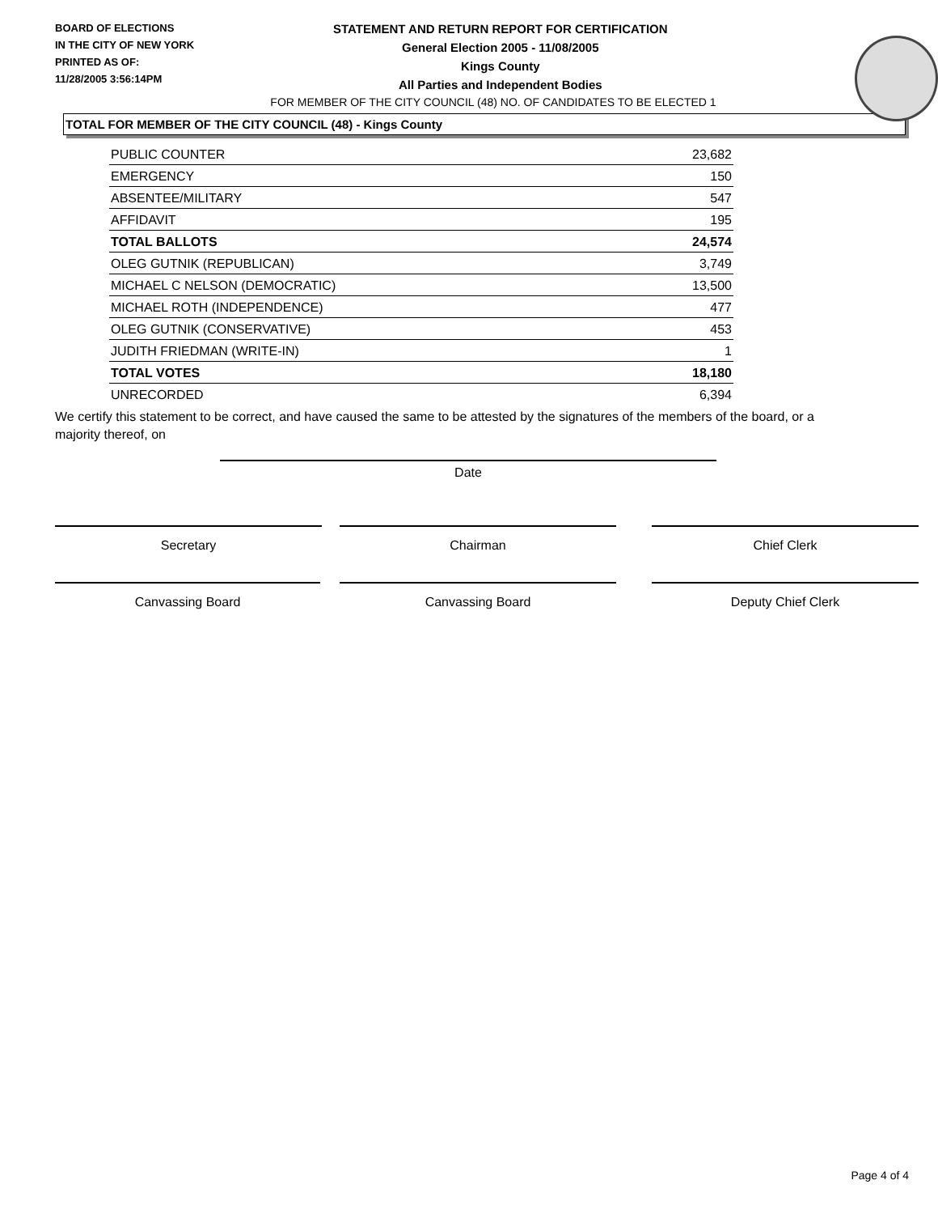BOARD OF ELECTIONS
IN THE CITY OF NEW YORK
PRINTED AS OF:
11/28/2005 3:56:14PM
STATEMENT AND RETURN REPORT FOR CERTIFICATION
General Election 2005 - 11/08/2005
Kings County
All Parties and Independent Bodies
FOR MEMBER OF THE CITY COUNCIL (48) NO. OF CANDIDATES TO BE ELECTED 1
TOTAL FOR MEMBER OF THE CITY COUNCIL (48) - Kings County
| PUBLIC COUNTER | 23,682 |
| EMERGENCY | 150 |
| ABSENTEE/MILITARY | 547 |
| AFFIDAVIT | 195 |
| TOTAL BALLOTS | 24,574 |
| OLEG GUTNIK (REPUBLICAN) | 3,749 |
| MICHAEL C NELSON (DEMOCRATIC) | 13,500 |
| MICHAEL ROTH (INDEPENDENCE) | 477 |
| OLEG GUTNIK (CONSERVATIVE) | 453 |
| JUDITH FRIEDMAN (WRITE-IN) | 1 |
| TOTAL VOTES | 18,180 |
| UNRECORDED | 6,394 |
We certify this statement to be correct, and have caused the same to be attested by the signatures of the members of the board, or a majority thereof, on
Date
Secretary Chairman Chief Clerk
Canvassing Board Canvassing Board Deputy Chief Clerk
Page 4 of 4